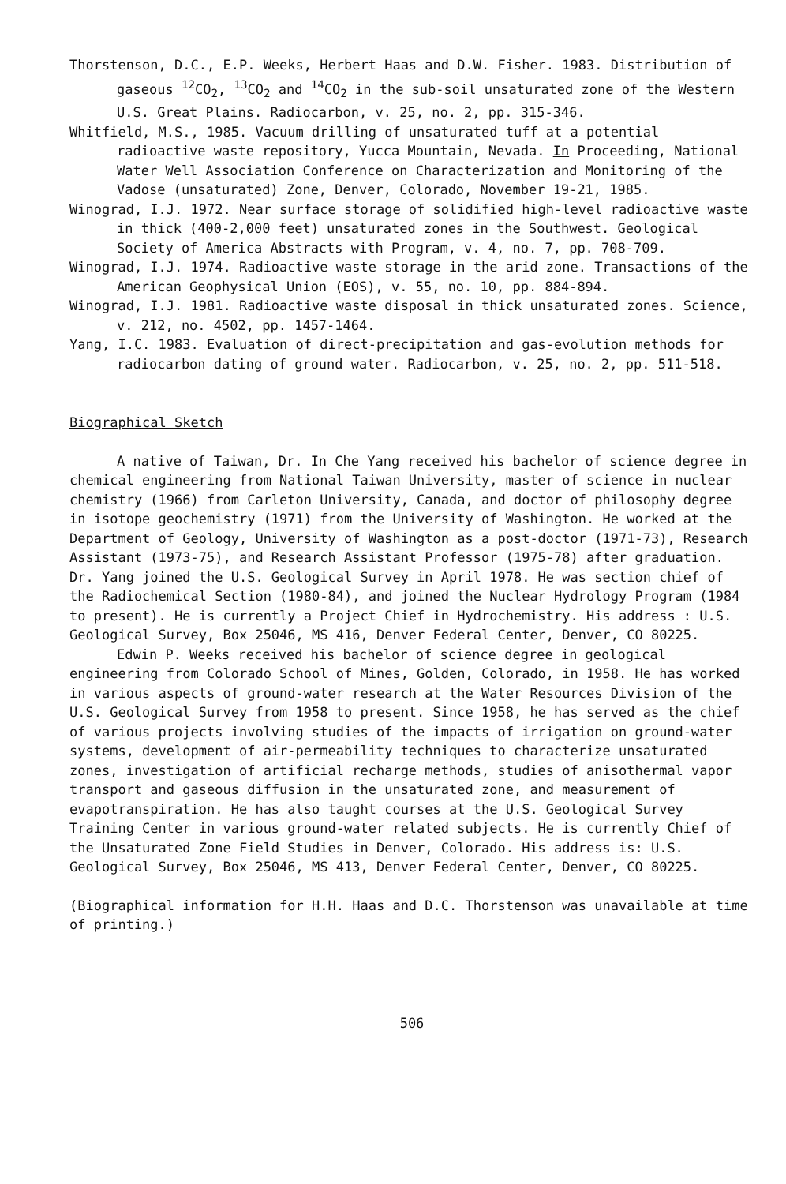Thorstenson, D.C., E.P. Weeks, Herbert Haas and D.W. Fisher. 1983. Distribution of gaseous <sup>12</sup>CO<sub>2</sub>, <sup>13</sup>CO<sub>2</sub> and <sup>14</sup>CO<sub>2</sub> in the sub-soil unsaturated zone of the Western U.S. Great Plains. Radiocarbon, v. 25, no. 2, pp. 315-346.
Whitfield, M.S., 1985. Vacuum drilling of unsaturated tuff at a potential radioactive waste repository, Yucca Mountain, Nevada. In Proceeding, National Water Well Association Conference on Characterization and Monitoring of the Vadose (unsaturated) Zone, Denver, Colorado, November 19-21, 1985.
Winograd, I.J. 1972. Near surface storage of solidified high-level radioactive waste in thick (400-2,000 feet) unsaturated zones in the Southwest. Geological Society of America Abstracts with Program, v. 4, no. 7, pp. 708-709.
Winograd, I.J. 1974. Radioactive waste storage in the arid zone. Transactions of the American Geophysical Union (EOS), v. 55, no. 10, pp. 884-894.
Winograd, I.J. 1981. Radioactive waste disposal in thick unsaturated zones. Science, v. 212, no. 4502, pp. 1457-1464.
Yang, I.C. 1983. Evaluation of direct-precipitation and gas-evolution methods for radiocarbon dating of ground water. Radiocarbon, v. 25, no. 2, pp. 511-518.
Biographical Sketch
A native of Taiwan, Dr. In Che Yang received his bachelor of science degree in chemical engineering from National Taiwan University, master of science in nuclear chemistry (1966) from Carleton University, Canada, and doctor of philosophy degree in isotope geochemistry (1971) from the University of Washington. He worked at the Department of Geology, University of Washington as a post-doctor (1971-73), Research Assistant (1973-75), and Research Assistant Professor (1975-78) after graduation. Dr. Yang joined the U.S. Geological Survey in April 1978. He was section chief of the Radiochemical Section (1980-84), and joined the Nuclear Hydrology Program (1984 to present). He is currently a Project Chief in Hydrochemistry. His address : U.S. Geological Survey, Box 25046, MS 416, Denver Federal Center, Denver, CO 80225.
Edwin P. Weeks received his bachelor of science degree in geological engineering from Colorado School of Mines, Golden, Colorado, in 1958. He has worked in various aspects of ground-water research at the Water Resources Division of the U.S. Geological Survey from 1958 to present. Since 1958, he has served as the chief of various projects involving studies of the impacts of irrigation on ground-water systems, development of air-permeability techniques to characterize unsaturated zones, investigation of artificial recharge methods, studies of anisothermal vapor transport and gaseous diffusion in the unsaturated zone, and measurement of evapotranspiration. He has also taught courses at the U.S. Geological Survey Training Center in various ground-water related subjects. He is currently Chief of the Unsaturated Zone Field Studies in Denver, Colorado. His address is: U.S. Geological Survey, Box 25046, MS 413, Denver Federal Center, Denver, CO 80225.
(Biographical information for H.H. Haas and D.C. Thorstenson was unavailable at time of printing.)
506